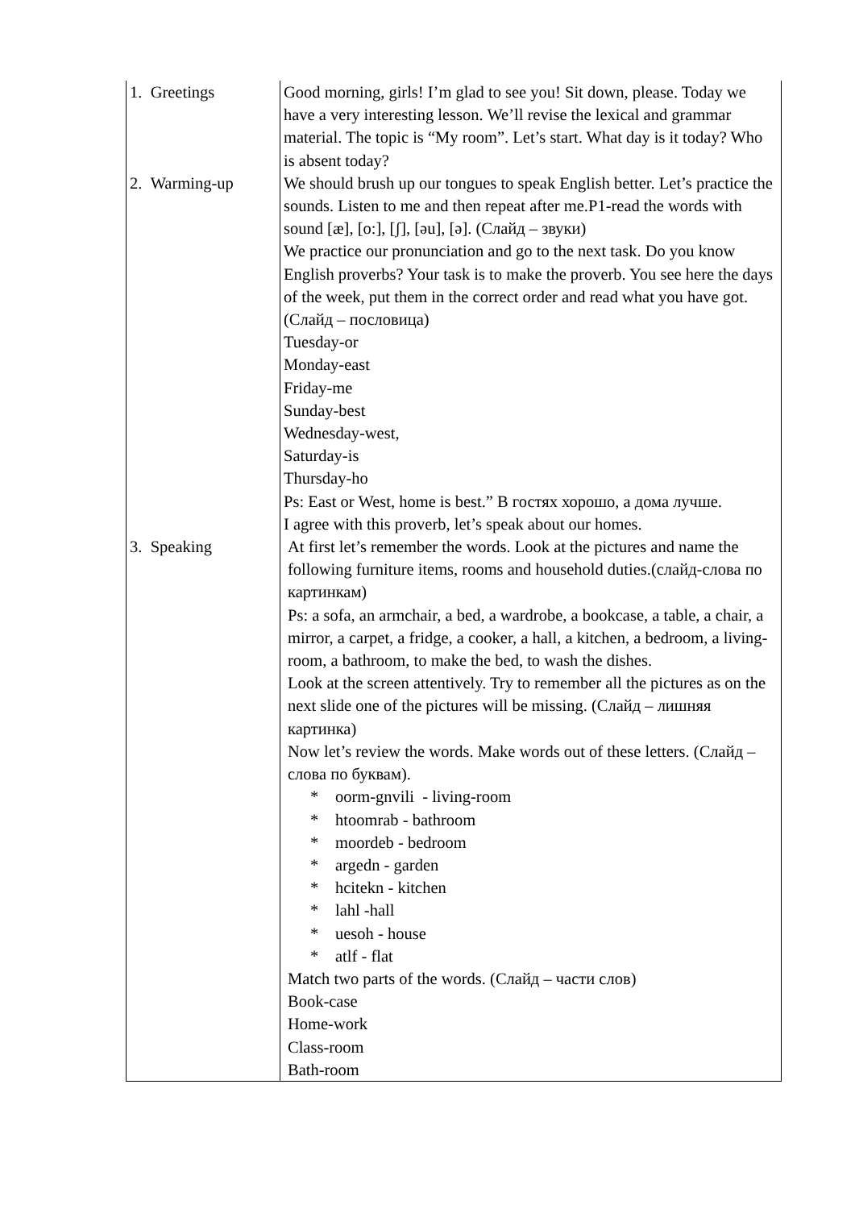| 1. Greetings | Good morning, girls! I’m glad to see you! Sit down, please. Today we have a very interesting lesson. We’ll revise the lexical and grammar material. The topic is “My room”. Let’s start. What day is it today? Who is absent today? |
| 2. Warming-up | We should brush up our tongues to speak English better. Let’s practice the sounds. Listen to me and then repeat after me.P1-read the words with sound [æ], [o:], [ʃ], [əu], [ə]. (Слайд – звуки) We practice our pronunciation and go to the next task. Do you know English proverbs? Your task is to make the proverb. You see here the days of the week, put them in the correct order and read what you have got. (Слайд – пословица) Tuesday-or Monday-east Friday-me Sunday-best Wednesday-west, Saturday-is Thursday-ho Ps: East or West, home is best.” В гостях хорошо, а дома лучше. I agree with this proverb, let’s speak about our homes. |
| 3. Speaking | At first let’s remember the words. Look at the pictures and name the following furniture items, rooms and household duties.(слайд-слова по картинкам) Ps: a sofa, an armchair, a bed, a wardrobe, a bookcase, a table, a chair, a mirror, a carpet, a fridge, a cooker, a hall, a kitchen, a bedroom, a living-room, a bathroom, to make the bed, to wash the dishes. Look at the screen attentively. Try to remember all the pictures as on the next slide one of the pictures will be missing. (Слайд – лишняя картинка) Now let’s review the words. Make words out of these letters. (Слайд – слова по буквам). * oorm-gnvili - living-room * htoomrab - bathroom * moordeb - bedroom * argedn - garden * hcitekn - kitchen * lahl -hall * uesoh - house * atlf - flat Match two parts of the words. (Слайд – части слов) Book-case Home-work Class-room Bath-room |